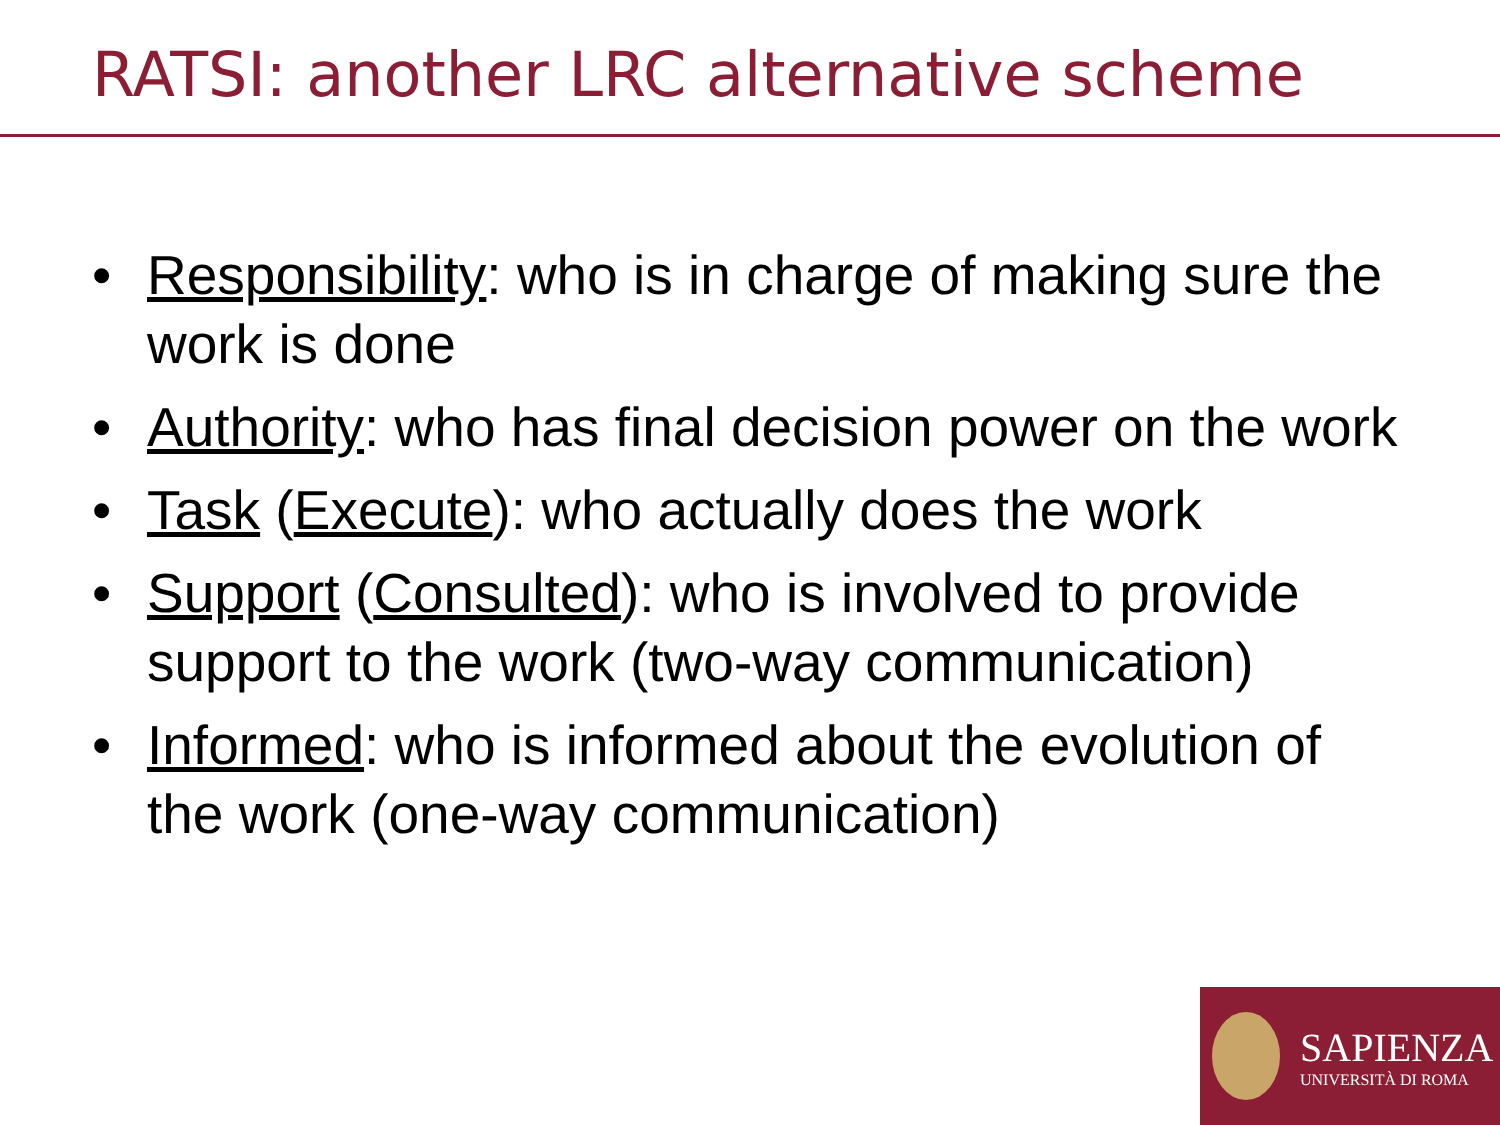RATSI: another LRC alternative scheme
• Responsibility: who is in charge of making sure the work is done
• Authority: who has final decision power on the work
• Task (Execute): who actually does the work
• Support (Consulted): who is involved to provide support to the work (two-way communication)
• Informed: who is informed about the evolution of the work (one-way communication)
SAPIENZA
UNIVERSITÀ DI ROMA